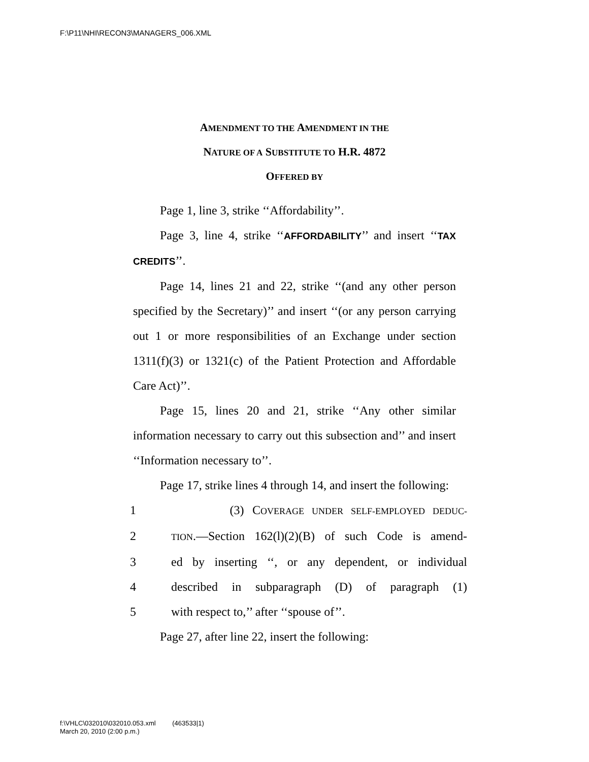F:\P11\NHI\RECON3\MANAGERS_006.XML
AMENDMENT TO THE AMENDMENT IN THE
NATURE OF A SUBSTITUTE TO H.R. 4872
OFFERED BY
Page 1, line 3, strike ‘‘Affordability’’.
Page 3, line 4, strike ‘‘AFFORDABILITY’’ and insert ‘‘TAX CREDITS’’.
Page 14, lines 21 and 22, strike ‘‘(and any other person specified by the Secretary)’’ and insert ‘‘(or any person carrying out 1 or more responsibilities of an Exchange under section 1311(f)(3) or 1321(c) of the Patient Protection and Affordable Care Act)’’.
Page 15, lines 20 and 21, strike ‘‘Any other similar information necessary to carry out this subsection and’’ and insert ‘‘Information necessary to’’.
Page 17, strike lines 4 through 14, and insert the following:
1 (3) COVERAGE UNDER SELF-EMPLOYED DEDUC-
2 TION.—Section 162(l)(2)(B) of such Code is amend-
3 ed by inserting ‘‘, or any dependent, or individual
4 described in subparagraph (D) of paragraph (1)
5 with respect to,’’ after ‘‘spouse of’’.
Page 27, after line 22, insert the following:
f:\VHLC\032010\032010.053.xml (463533|1)
March 20, 2010 (2:00 p.m.)